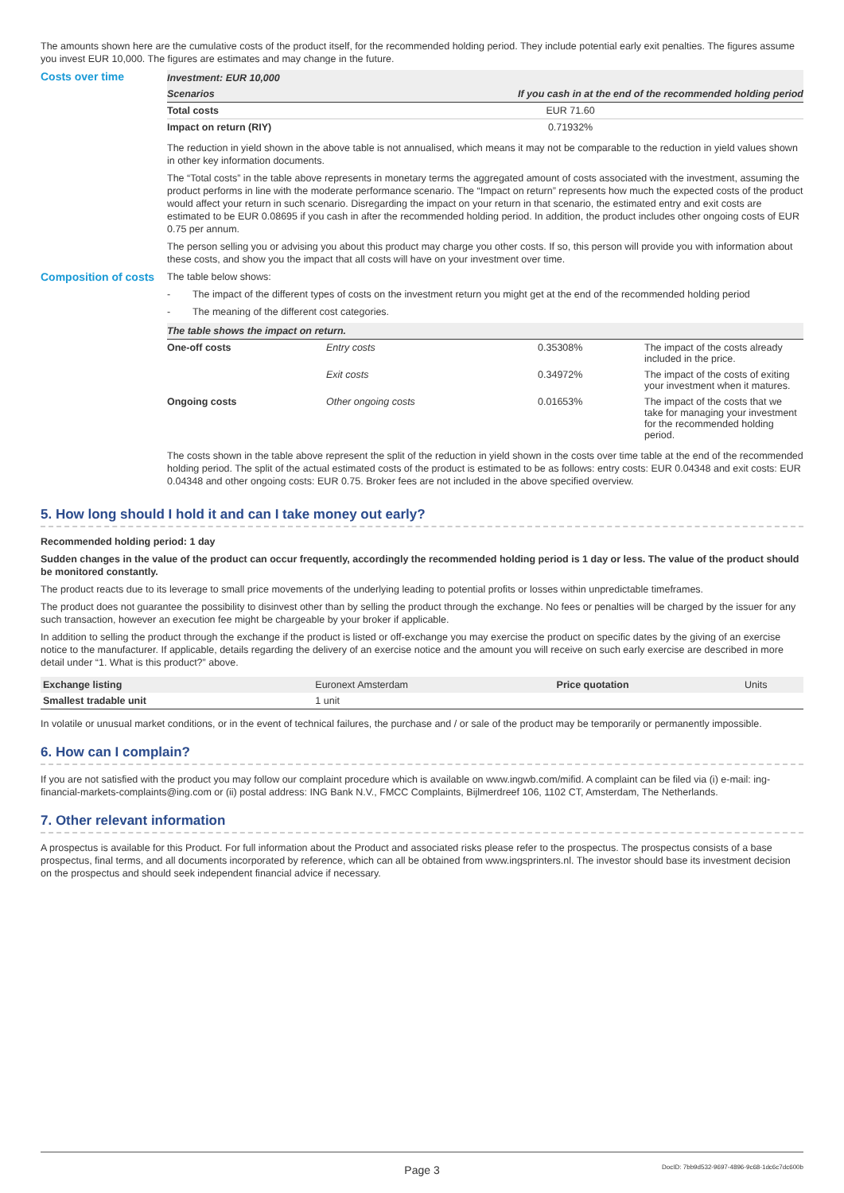The amounts shown here are the cumulative costs of the product itself, for the recommended holding period. They include potential early exit penalties. The figures assume you invest EUR 10,000. The figures are estimates and may change in the future.
Costs over time
| Investment: EUR 10,000 | |
| --- | --- |
| Scenarios | If you cash in at the end of the recommended holding period |
| Total costs | EUR 71.60 |
| Impact on return (RIY) | 0.71932% |
The reduction in yield shown in the above table is not annualised, which means it may not be comparable to the reduction in yield values shown in other key information documents.
The “Total costs” in the table above represents in monetary terms the aggregated amount of costs associated with the investment, assuming the product performs in line with the moderate performance scenario. The “Impact on return” represents how much the expected costs of the product would affect your return in such scenario. Disregarding the impact on your return in that scenario, the estimated entry and exit costs are estimated to be EUR 0.08695 if you cash in after the recommended holding period. In addition, the product includes other ongoing costs of EUR 0.75 per annum.
The person selling you or advising you about this product may charge you other costs. If so, this person will provide you with information about these costs, and show you the impact that all costs will have on your investment over time.
Composition of costs
The table below shows:
- The impact of the different types of costs on the investment return you might get at the end of the recommended holding period
- The meaning of the different cost categories.
| The table shows the impact on return. | | | |
| --- | --- | --- | --- |
| One-off costs | Entry costs | 0.35308% | The impact of the costs already included in the price. |
| | Exit costs | 0.34972% | The impact of the costs of exiting your investment when it matures. |
| Ongoing costs | Other ongoing costs | 0.01653% | The impact of the costs that we take for managing your investment for the recommended holding period. |
The costs shown in the table above represent the split of the reduction in yield shown in the costs over time table at the end of the recommended holding period. The split of the actual estimated costs of the product is estimated to be as follows: entry costs: EUR 0.04348 and exit costs: EUR 0.04348 and other ongoing costs: EUR 0.75. Broker fees are not included in the above specified overview.
5. How long should I hold it and can I take money out early?
Recommended holding period: 1 day
Sudden changes in the value of the product can occur frequently, accordingly the recommended holding period is 1 day or less. The value of the product should be monitored constantly.
The product reacts due to its leverage to small price movements of the underlying leading to potential profits or losses within unpredictable timeframes.
The product does not guarantee the possibility to disinvest other than by selling the product through the exchange. No fees or penalties will be charged by the issuer for any such transaction, however an execution fee might be chargeable by your broker if applicable.
In addition to selling the product through the exchange if the product is listed or off-exchange you may exercise the product on specific dates by the giving of an exercise notice to the manufacturer. If applicable, details regarding the delivery of an exercise notice and the amount you will receive on such early exercise are described in more detail under “1. What is this product?” above.
| Exchange listing | Euronext Amsterdam | Price quotation | Units |
| Smallest tradable unit | 1 unit | | |
In volatile or unusual market conditions, or in the event of technical failures, the purchase and / or sale of the product may be temporarily or permanently impossible.
6. How can I complain?
If you are not satisfied with the product you may follow our complaint procedure which is available on www.ingwb.com/mifid. A complaint can be filed via (i) e-mail: ing-financial-markets-complaints@ing.com or (ii) postal address: ING Bank N.V., FMCC Complaints, Bijlmerdreef 106, 1102 CT, Amsterdam, The Netherlands.
7. Other relevant information
A prospectus is available for this Product. For full information about the Product and associated risks please refer to the prospectus. The prospectus consists of a base prospectus, final terms, and all documents incorporated by reference, which can all be obtained from www.ingsprinters.nl. The investor should base its investment decision on the prospectus and should seek independent financial advice if necessary.
Page 3 DocID: 7bb9d532-9697-4896-9c68-1dc6c7dc600b